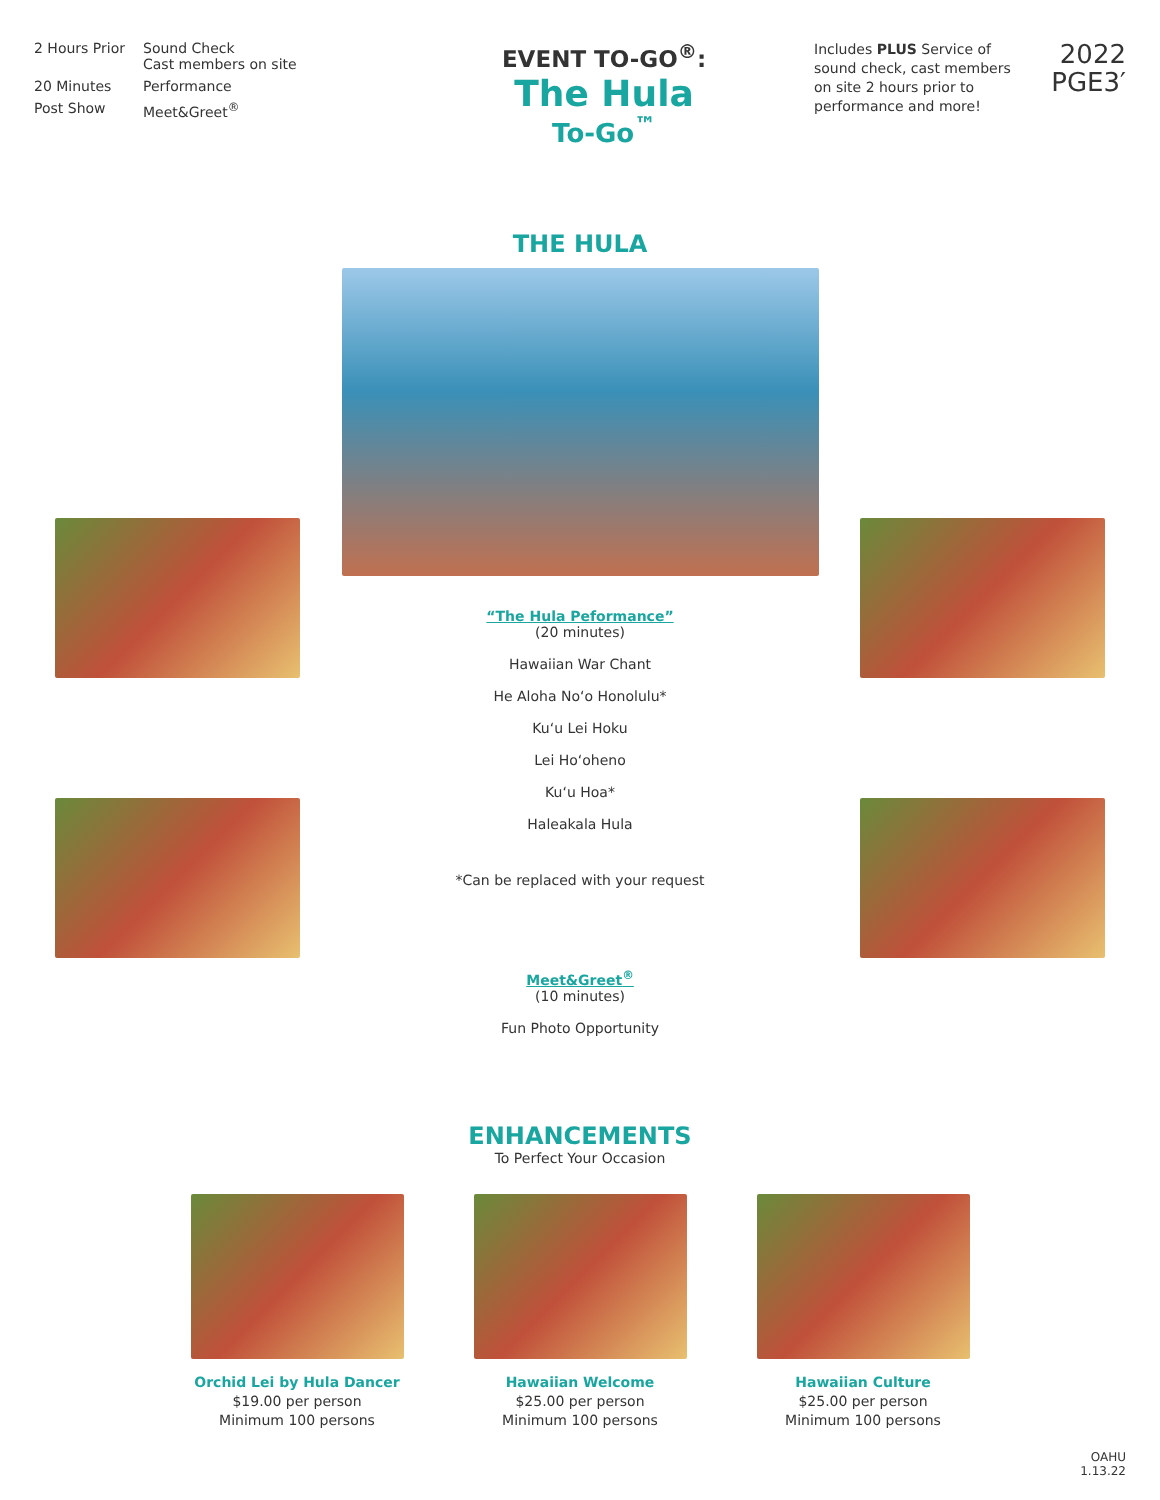2 Hours Prior Sound Check
Cast members on site
20 Minutes Performance
Post Show Meet&Greet<sup>®</sup>
EVENT TO-GO<sup>®</sup>:
The Hula
To-Go<sup>™</sup>
Includes PLUS Service of sound check, cast members on site 2 hours prior to performance and more!
2022
PGE3′
THE HULA
“The Hula Peformance”
(20 minutes)
Hawaiian War Chant
He Aloha No‘o Honolulu*
Ku‘u Lei Hoku
Lei Ho‘oheno
Ku‘u Hoa*
Haleakala Hula
*Can be replaced with your request
Meet&Greet<sup>®</sup>
(10 minutes)
Fun Photo Opportunity
ENHANCEMENTS
To Perfect Your Occasion
Orchid Lei by Hula Dancer
$19.00 per person
Minimum 100 persons
Hawaiian Welcome
$25.00 per person
Minimum 100 persons
Hawaiian Culture
$25.00 per person
Minimum 100 persons
OAHU
1.13.22